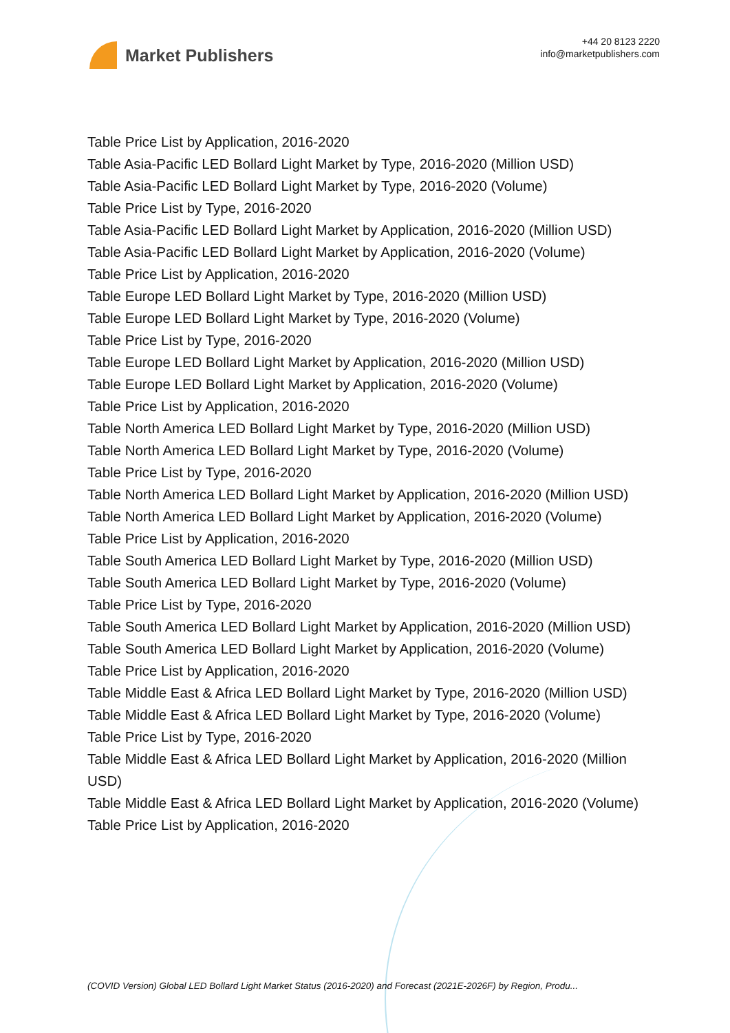Market Publishers
+44 20 8123 2220
info@marketpublishers.com
Table Price List by Application, 2016-2020
Table Asia-Pacific LED Bollard Light Market by Type, 2016-2020 (Million USD)
Table Asia-Pacific LED Bollard Light Market by Type, 2016-2020 (Volume)
Table Price List by Type, 2016-2020
Table Asia-Pacific LED Bollard Light Market by Application, 2016-2020 (Million USD)
Table Asia-Pacific LED Bollard Light Market by Application, 2016-2020 (Volume)
Table Price List by Application, 2016-2020
Table Europe LED Bollard Light Market by Type, 2016-2020 (Million USD)
Table Europe LED Bollard Light Market by Type, 2016-2020 (Volume)
Table Price List by Type, 2016-2020
Table Europe LED Bollard Light Market by Application, 2016-2020 (Million USD)
Table Europe LED Bollard Light Market by Application, 2016-2020 (Volume)
Table Price List by Application, 2016-2020
Table North America LED Bollard Light Market by Type, 2016-2020 (Million USD)
Table North America LED Bollard Light Market by Type, 2016-2020 (Volume)
Table Price List by Type, 2016-2020
Table North America LED Bollard Light Market by Application, 2016-2020 (Million USD)
Table North America LED Bollard Light Market by Application, 2016-2020 (Volume)
Table Price List by Application, 2016-2020
Table South America LED Bollard Light Market by Type, 2016-2020 (Million USD)
Table South America LED Bollard Light Market by Type, 2016-2020 (Volume)
Table Price List by Type, 2016-2020
Table South America LED Bollard Light Market by Application, 2016-2020 (Million USD)
Table South America LED Bollard Light Market by Application, 2016-2020 (Volume)
Table Price List by Application, 2016-2020
Table Middle East & Africa LED Bollard Light Market by Type, 2016-2020 (Million USD)
Table Middle East & Africa LED Bollard Light Market by Type, 2016-2020 (Volume)
Table Price List by Type, 2016-2020
Table Middle East & Africa LED Bollard Light Market by Application, 2016-2020 (Million USD)
Table Middle East & Africa LED Bollard Light Market by Application, 2016-2020 (Volume)
Table Price List by Application, 2016-2020
(COVID Version) Global LED Bollard Light Market Status (2016-2020) and Forecast (2021E-2026F) by Region, Produ...